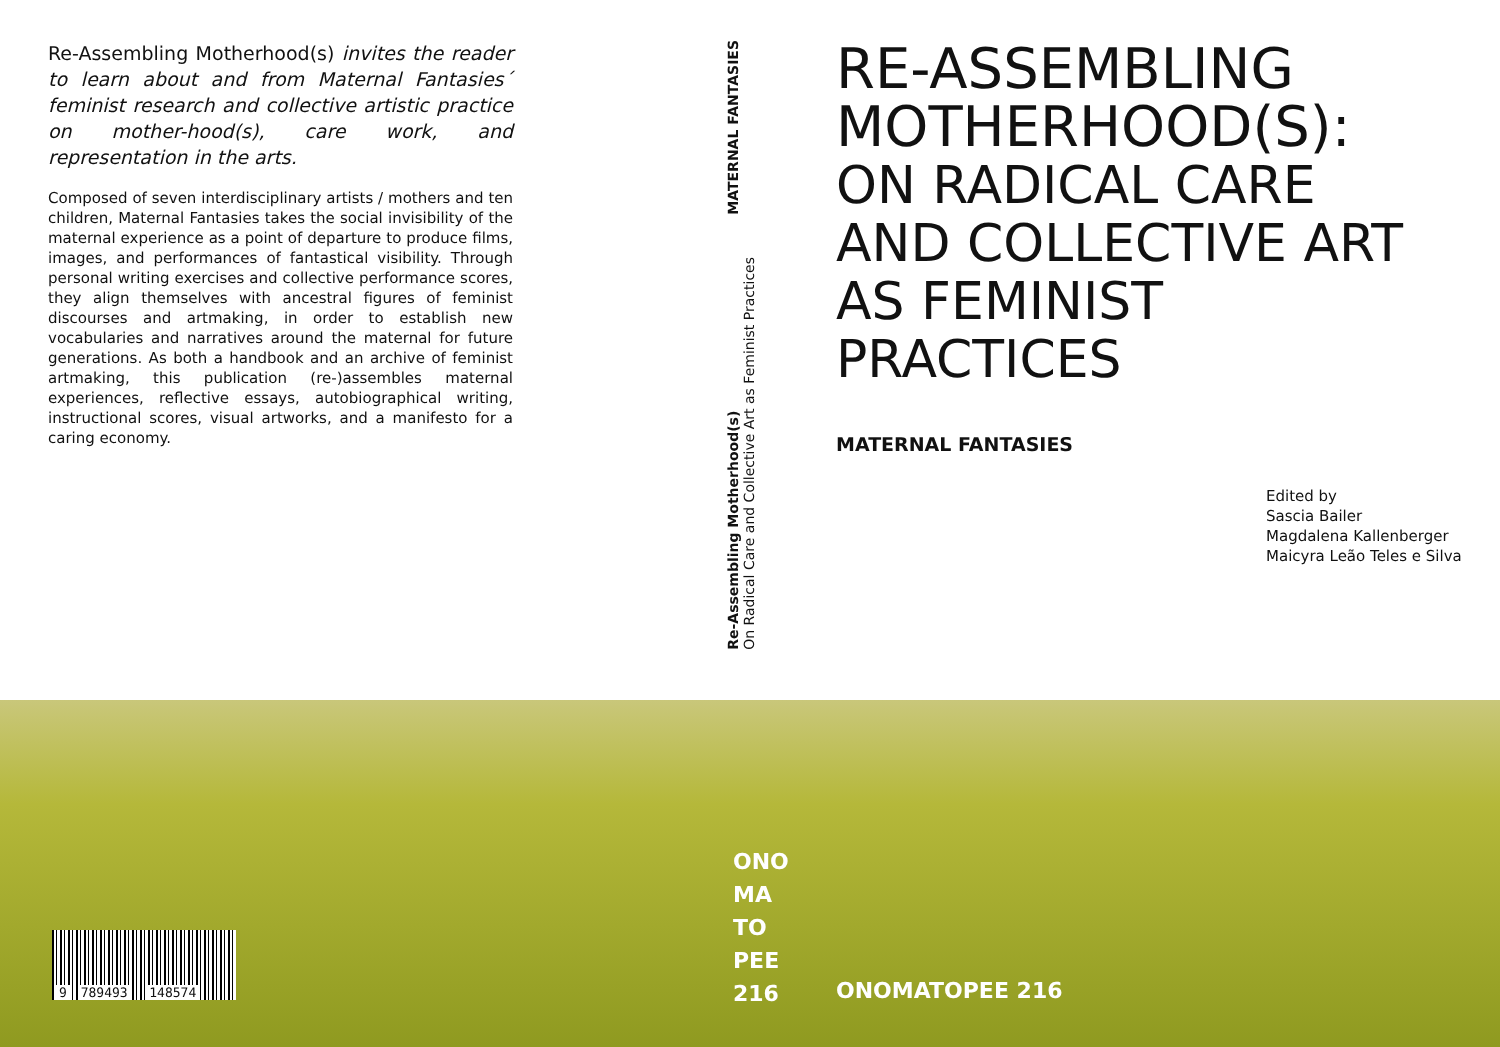Re-Assembling Motherhood(s) invites the reader to learn about and from Maternal Fantasies´ feminist research and collective artistic practice on mother-hood(s), care work, and representation in the arts.
Composed of seven interdisciplinary artists / mothers and ten children, Maternal Fantasies takes the social invisibility of the maternal experience as a point of departure to produce films, images, and performances of fantastical visibility. Through personal writing exercises and collective performance scores, they align themselves with ancestral figures of feminist discourses and artmaking, in order to establish new vocabularies and narratives around the maternal for future generations. As both a handbook and an archive of feminist artmaking, this publication (re-)assembles maternal experiences, reflective essays, autobiographical writing, instructional scores, visual artworks, and a manifesto for a caring economy.
MATERNAL FANTASIES
Re-Assembling Motherhood(s)
On Radical Care and Collective Art as Feminist Practices
RE-ASSEMBLING
MOTHERHOOD(S):
ON RADICAL CARE
AND COLLECTIVE ART
AS FEMINIST PRACTICES
MATERNAL FANTASIES
Edited by
Sascia Bailer
Magdalena Kallenberger
Maicyra Leão Teles e Silva
ONO
MA
TO
PEE
216
ONOMATOPEE 216
9 789493 148574